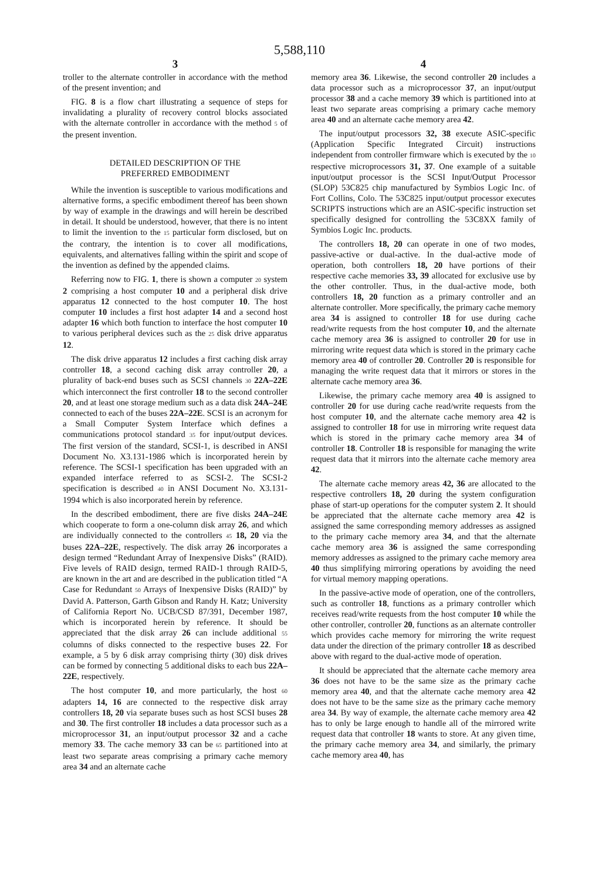5,588,110
3
troller to the alternate controller in accordance with the method of the present invention; and
FIG. 8 is a flow chart illustrating a sequence of steps for invalidating a plurality of recovery control blocks associated with the alternate controller in accordance with the method 5 of the present invention.
DETAILED DESCRIPTION OF THE
PREFERRED EMBODIMENT
While the invention is susceptible to various modifications and alternative forms, a specific embodiment thereof has been shown by way of example in the drawings and will herein be described in detail. It should be understood, however, that there is no intent to limit the invention to the 15 particular form disclosed, but on the contrary, the intention is to cover all modifications, equivalents, and alternatives falling within the spirit and scope of the invention as defined by the appended claims.
Referring now to FIG. 1, there is shown a computer 20 system 2 comprising a host computer 10 and a peripheral disk drive apparatus 12 connected to the host computer 10. The host computer 10 includes a first host adapter 14 and a second host adapter 16 which both function to interface the host computer 10 to various peripheral devices such as the 25 disk drive apparatus 12.
The disk drive apparatus 12 includes a first caching disk array controller 18, a second caching disk array controller 20, a plurality of back-end buses such as SCSI channels 30 22A–22E which interconnect the first controller 18 to the second controller 20, and at least one storage medium such as a data disk 24A–24E connected to each of the buses 22A–22E. SCSI is an acronym for a Small Computer System Interface which defines a communications protocol standard 35 for input/output devices. The first version of the standard, SCSI-1, is described in ANSI Document No. X3.131-1986 which is incorporated herein by reference. The SCSI-1 specification has been upgraded with an expanded interface referred to as SCSI-2. The SCSI-2 specification is described 40 in ANSI Document No. X3.131-1994 which is also incorporated herein by reference.
In the described embodiment, there are five disks 24A–24E which cooperate to form a one-column disk array 26, and which are individually connected to the controllers 45 18, 20 via the buses 22A–22E, respectively. The disk array 26 incorporates a design termed “Redundant Array of Inexpensive Disks” (RAID). Five levels of RAID design, termed RAID-1 through RAID-5, are known in the art and are described in the publication titled “A Case for Redundant 50 Arrays of Inexpensive Disks (RAID)” by David A. Patterson, Garth Gibson and Randy H. Katz; University of California Report No. UCB/CSD 87/391, December 1987, which is incorporated herein by reference. It should be appreciated that the disk array 26 can include additional 55 columns of disks connected to the respective buses 22. For example, a 5 by 6 disk array comprising thirty (30) disk drives can be formed by connecting 5 additional disks to each bus 22A–22E, respectively.
The host computer 10, and more particularly, the host 60 adapters 14, 16 are connected to the respective disk array controllers 18, 20 via separate buses such as host SCSI buses 28 and 30. The first controller 18 includes a data processor such as a microprocessor 31, an input/output processor 32 and a cache memory 33. The cache memory 33 can be 65 partitioned into at least two separate areas comprising a primary cache memory area 34 and an alternate cache
4
memory area 36. Likewise, the second controller 20 includes a data processor such as a microprocessor 37, an input/output processor 38 and a cache memory 39 which is partitioned into at least two separate areas comprising a primary cache memory area 40 and an alternate cache memory area 42.
The input/output processors 32, 38 execute ASIC-specific (Application Specific Integrated Circuit) instructions independent from controller firmware which is executed by the 10 respective microprocessors 31, 37. One example of a suitable input/output processor is the SCSI Input/Output Processor (SLOP) 53C825 chip manufactured by Symbios Logic Inc. of Fort Collins, Colo. The 53C825 input/output processor executes SCRIPTS instructions which are an ASIC-specific instruction set specifically designed for controlling the 53C8XX family of Symbios Logic Inc. products.
The controllers 18, 20 can operate in one of two modes, passive-active or dual-active. In the dual-active mode of operation, both controllers 18, 20 have portions of their respective cache memories 33, 39 allocated for exclusive use by the other controller. Thus, in the dual-active mode, both controllers 18, 20 function as a primary controller and an alternate controller. More specifically, the primary cache memory area 34 is assigned to controller 18 for use during cache read/write requests from the host computer 10, and the alternate cache memory area 36 is assigned to controller 20 for use in mirroring write request data which is stored in the primary cache memory area 40 of controller 20. Controller 20 is responsible for managing the write request data that it mirrors or stores in the alternate cache memory area 36.
Likewise, the primary cache memory area 40 is assigned to controller 20 for use during cache read/write requests from the host computer 10, and the alternate cache memory area 42 is assigned to controller 18 for use in mirroring write request data which is stored in the primary cache memory area 34 of controller 18. Controller 18 is responsible for managing the write request data that it mirrors into the alternate cache memory area 42.
The alternate cache memory areas 42, 36 are allocated to the respective controllers 18, 20 during the system configuration phase of start-up operations for the computer system 2. It should be appreciated that the alternate cache memory area 42 is assigned the same corresponding memory addresses as assigned to the primary cache memory area 34, and that the alternate cache memory area 36 is assigned the same corresponding memory addresses as assigned to the primary cache memory area 40 thus simplifying mirroring operations by avoiding the need for virtual memory mapping operations.
In the passive-active mode of operation, one of the controllers, such as controller 18, functions as a primary controller which receives read/write requests from the host computer 10 while the other controller, controller 20, functions as an alternate controller which provides cache memory for mirroring the write request data under the direction of the primary controller 18 as described above with regard to the dual-active mode of operation.
It should be appreciated that the alternate cache memory area 36 does not have to be the same size as the primary cache memory area 40, and that the alternate cache memory area 42 does not have to be the same size as the primary cache memory area 34. By way of example, the alternate cache memory area 42 has to only be large enough to handle all of the mirrored write request data that controller 18 wants to store. At any given time, the primary cache memory area 34, and similarly, the primary cache memory area 40, has